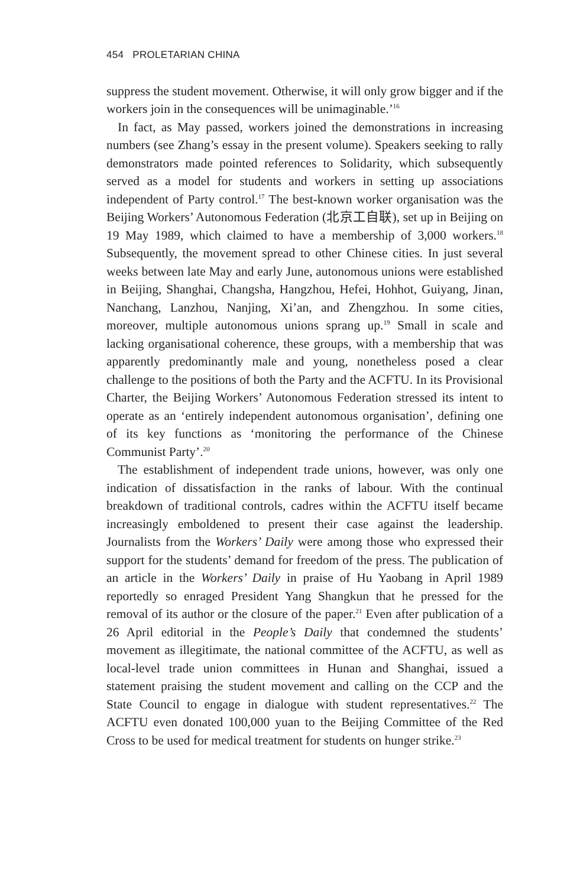454 PROLETARIAN CHINA
suppress the student movement. Otherwise, it will only grow bigger and if the workers join in the consequences will be unimaginable.’<sup>16</sup>
In fact, as May passed, workers joined the demonstrations in increasing numbers (see Zhang’s essay in the present volume). Speakers seeking to rally demonstrators made pointed references to Solidarity, which subsequently served as a model for students and workers in setting up associations independent of Party control.<sup>17</sup> The best-known worker organisation was the Beijing Workers’ Autonomous Federation (北京工自联), set up in Beijing on 19 May 1989, which claimed to have a membership of 3,000 workers.<sup>18</sup> Subsequently, the movement spread to other Chinese cities. In just several weeks between late May and early June, autonomous unions were established in Beijing, Shanghai, Changsha, Hangzhou, Hefei, Hohhot, Guiyang, Jinan, Nanchang, Lanzhou, Nanjing, Xi’an, and Zhengzhou. In some cities, moreover, multiple autonomous unions sprang up.<sup>19</sup> Small in scale and lacking organisational coherence, these groups, with a membership that was apparently predominantly male and young, nonetheless posed a clear challenge to the positions of both the Party and the ACFTU. In its Provisional Charter, the Beijing Workers’ Autonomous Federation stressed its intent to operate as an ‘entirely independent autonomous organisation’, defining one of its key functions as ‘monitoring the performance of the Chinese Communist Party’.<sup>20</sup>
The establishment of independent trade unions, however, was only one indication of dissatisfaction in the ranks of labour. With the continual breakdown of traditional controls, cadres within the ACFTU itself became increasingly emboldened to present their case against the leadership. Journalists from the Workers’ Daily were among those who expressed their support for the students’ demand for freedom of the press. The publication of an article in the Workers’ Daily in praise of Hu Yaobang in April 1989 reportedly so enraged President Yang Shangkun that he pressed for the removal of its author or the closure of the paper.<sup>21</sup> Even after publication of a 26 April editorial in the People’s Daily that condemned the students’ movement as illegitimate, the national committee of the ACFTU, as well as local-level trade union committees in Hunan and Shanghai, issued a statement praising the student movement and calling on the CCP and the State Council to engage in dialogue with student representatives.<sup>22</sup> The ACFTU even donated 100,000 yuan to the Beijing Committee of the Red Cross to be used for medical treatment for students on hunger strike.<sup>23</sup>